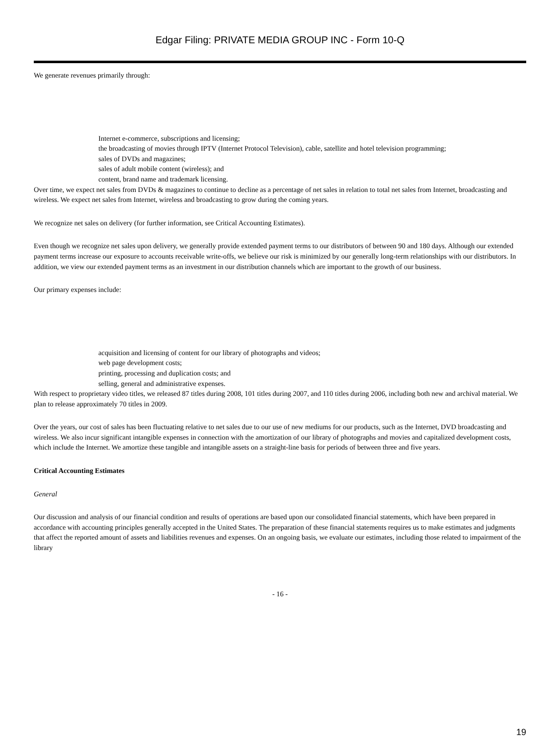Edgar Filing: PRIVATE MEDIA GROUP INC - Form 10-Q
We generate revenues primarily through:
Internet e-commerce, subscriptions and licensing;
the broadcasting of movies through IPTV (Internet Protocol Television), cable, satellite and hotel television programming;
sales of DVDs and magazines;
sales of adult mobile content (wireless); and
content, brand name and trademark licensing.
Over time, we expect net sales from DVDs & magazines to continue to decline as a percentage of net sales in relation to total net sales from Internet, broadcasting and wireless. We expect net sales from Internet, wireless and broadcasting to grow during the coming years.
We recognize net sales on delivery (for further information, see Critical Accounting Estimates).
Even though we recognize net sales upon delivery, we generally provide extended payment terms to our distributors of between 90 and 180 days. Although our extended payment terms increase our exposure to accounts receivable write-offs, we believe our risk is minimized by our generally long-term relationships with our distributors. In addition, we view our extended payment terms as an investment in our distribution channels which are important to the growth of our business.
Our primary expenses include:
acquisition and licensing of content for our library of photographs and videos;
web page development costs;
printing, processing and duplication costs; and
selling, general and administrative expenses.
With respect to proprietary video titles, we released 87 titles during 2008, 101 titles during 2007, and 110 titles during 2006, including both new and archival material. We plan to release approximately 70 titles in 2009.
Over the years, our cost of sales has been fluctuating relative to net sales due to our use of new mediums for our products, such as the Internet, DVD broadcasting and wireless. We also incur significant intangible expenses in connection with the amortization of our library of photographs and movies and capitalized development costs, which include the Internet. We amortize these tangible and intangible assets on a straight-line basis for periods of between three and five years.
Critical Accounting Estimates
General
Our discussion and analysis of our financial condition and results of operations are based upon our consolidated financial statements, which have been prepared in accordance with accounting principles generally accepted in the United States. The preparation of these financial statements requires us to make estimates and judgments that affect the reported amount of assets and liabilities revenues and expenses. On an ongoing basis, we evaluate our estimates, including those related to impairment of the library
- 16 -
19